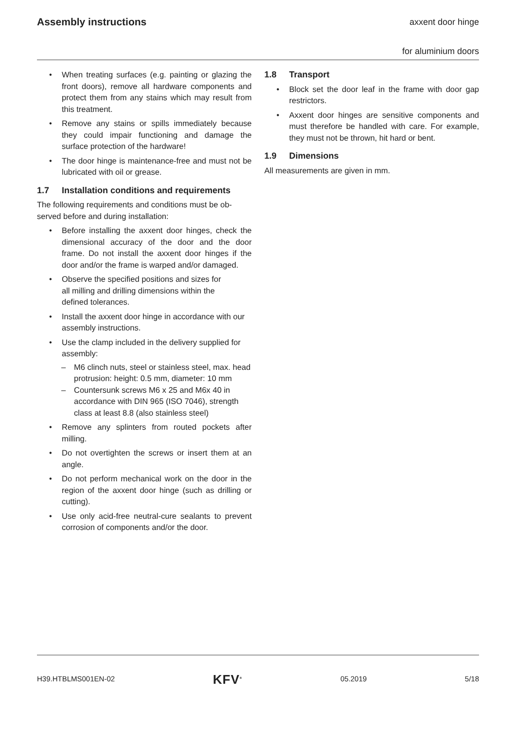Assembly instructions
axxent door hinge
for aluminium doors
• When treating surfaces (e.g. painting or glazing the front doors), remove all hardware compo­nents and protect them from any stains which may result from this treatment.
• Remove any stains or spills immediately because they could impair functioning and damage the surface protection of the hardware!
• The door hinge is maintenance-free and must not be lubricated with oil or grease.
1.7 Installation conditions and requirements
The following requirements and conditions must be ob­served before and during installation:
• Before installing the axxent door hinges, check the dimensional accuracy of the door and the door frame. Do not install the axxent door hinges if the door and/or the frame is warped and/or da­maged.
• Observe the specified positions and sizes for
all milling and drilling dimensions within the
defined tolerances.
• Install the axxent door hinge in accordance with our assembly instructions.
• Use the clamp included in the delivery supplied for assembly:
– M6 clinch nuts, steel or stainless steel, max. head protrusion: height: 0.5 mm, diameter: 10 mm
– Countersunk screws M6 x 25 and M6x 40 in accordance with DIN 965 (ISO 7046), strength class at least 8.8 (also stainless steel)
• Remove any splinters from routed pockets after milling.
• Do not overtighten the screws or insert them at an angle.
• Do not perform mechanical work on the door in the region of the axxent door hinge (such as dril­ling or cutting).
• Use only acid-free neutral-cure sealants to pre­vent corrosion of components and/or the door.
1.8 Transport
• Block set the door leaf in the frame with door gap restrictors.
• Axxent door hinges are sensitive components and must therefore be handled with care. For examp­le, they must not be thrown, hit hard or bent.
1.9 Dimensions
All measurements are given in mm.
H39.HTBLMS001EN-02 KFV<sup>®</sup> 05.2019 5/18